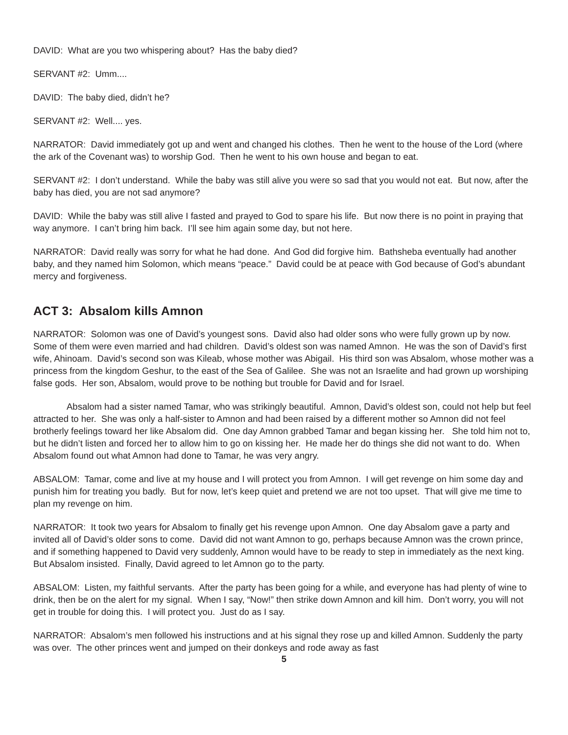DAVID: What are you two whispering about? Has the baby died?
SERVANT #2: Umm....
DAVID: The baby died, didn’t he?
SERVANT #2: Well.... yes.
NARRATOR: David immediately got up and went and changed his clothes. Then he went to the house of the Lord (where the ark of the Covenant was) to worship God. Then he went to his own house and began to eat.
SERVANT #2: I don’t understand. While the baby was still alive you were so sad that you would not eat. But now, after the baby has died, you are not sad anymore?
DAVID: While the baby was still alive I fasted and prayed to God to spare his life. But now there is no point in praying that way anymore. I can’t bring him back. I’ll see him again some day, but not here.
NARRATOR: David really was sorry for what he had done. And God did forgive him. Bathsheba eventually had another baby, and they named him Solomon, which means “peace.” David could be at peace with God because of God’s abundant mercy and forgiveness.
ACT 3: Absalom kills Amnon
NARRATOR: Solomon was one of David’s youngest sons. David also had older sons who were fully grown up by now. Some of them were even married and had children. David’s oldest son was named Amnon. He was the son of David’s first wife, Ahinoam. David’s second son was Kileab, whose mother was Abigail. His third son was Absalom, whose mother was a princess from the kingdom Geshur, to the east of the Sea of Galilee. She was not an Israelite and had grown up worshiping false gods. Her son, Absalom, would prove to be nothing but trouble for David and for Israel.
Absalom had a sister named Tamar, who was strikingly beautiful. Amnon, David’s oldest son, could not help but feel attracted to her. She was only a half-sister to Amnon and had been raised by a different mother so Amnon did not feel brotherly feelings toward her like Absalom did. One day Amnon grabbed Tamar and began kissing her. She told him not to, but he didn’t listen and forced her to allow him to go on kissing her. He made her do things she did not want to do. When Absalom found out what Amnon had done to Tamar, he was very angry.
ABSALOM: Tamar, come and live at my house and I will protect you from Amnon. I will get revenge on him some day and punish him for treating you badly. But for now, let’s keep quiet and pretend we are not too upset. That will give me time to plan my revenge on him.
NARRATOR: It took two years for Absalom to finally get his revenge upon Amnon. One day Absalom gave a party and invited all of David’s older sons to come. David did not want Amnon to go, perhaps because Amnon was the crown prince, and if something happened to David very suddenly, Amnon would have to be ready to step in immediately as the next king. But Absalom insisted. Finally, David agreed to let Amnon go to the party.
ABSALOM: Listen, my faithful servants. After the party has been going for a while, and everyone has had plenty of wine to drink, then be on the alert for my signal. When I say, “Now!” then strike down Amnon and kill him. Don’t worry, you will not get in trouble for doing this. I will protect you. Just do as I say.
NARRATOR: Absalom’s men followed his instructions and at his signal they rose up and killed Amnon. Suddenly the party was over. The other princes went and jumped on their donkeys and rode away as fast
5